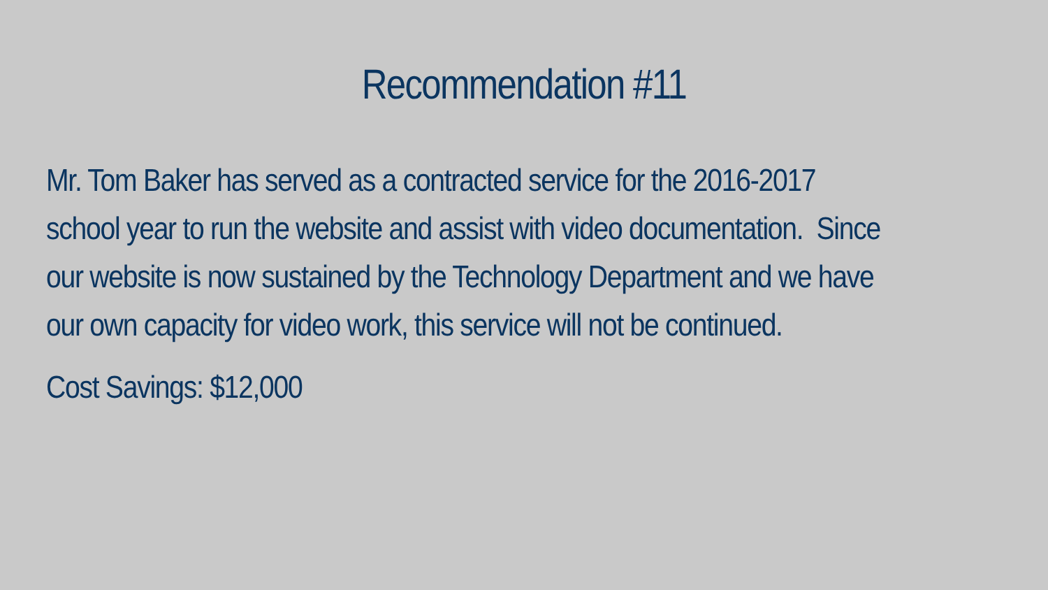Recommendation #11
Mr. Tom Baker has served as a contracted service for the 2016-2017
school year to run the website and assist with video documentation. Since
our website is now sustained by the Technology Department and we have
our own capacity for video work, this service will not be continued.
Cost Savings: $12,000